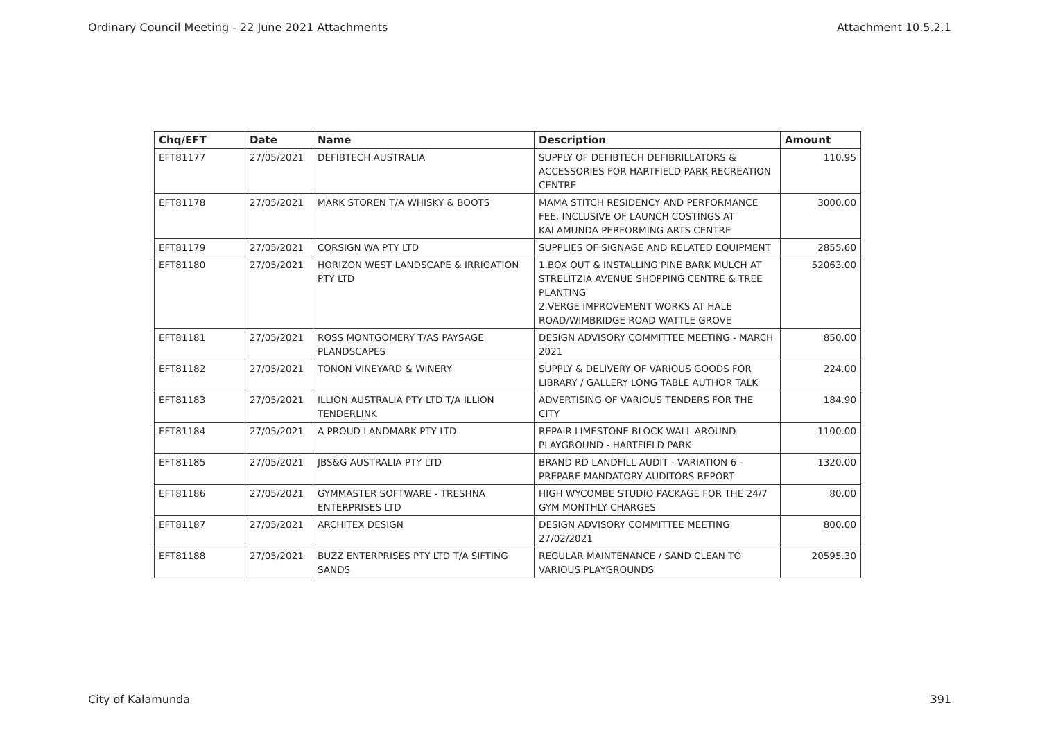Ordinary Council Meeting - 22 June 2021 Attachments Attachment 10.5.2.1
| Chq/EFT | Date | Name | Description | Amount |
| --- | --- | --- | --- | --- |
| EFT81177 | 27/05/2021 | DEFIBTECH AUSTRALIA | SUPPLY OF DEFIBTECH DEFIBRILLATORS & ACCESSORIES FOR HARTFIELD PARK RECREATION CENTRE | 110.95 |
| EFT81178 | 27/05/2021 | MARK STOREN T/A WHISKY & BOOTS | MAMA STITCH RESIDENCY AND PERFORMANCE FEE, INCLUSIVE OF LAUNCH COSTINGS AT KALAMUNDA PERFORMING ARTS CENTRE | 3000.00 |
| EFT81179 | 27/05/2021 | CORSIGN WA PTY LTD | SUPPLIES OF SIGNAGE AND RELATED EQUIPMENT | 2855.60 |
| EFT81180 | 27/05/2021 | HORIZON WEST LANDSCAPE & IRRIGATION PTY LTD | 1.BOX OUT & INSTALLING PINE BARK MULCH AT STRELITZIA AVENUE SHOPPING CENTRE & TREE PLANTING 2.VERGE IMPROVEMENT WORKS AT HALE ROAD/WIMBRIDGE ROAD WATTLE GROVE | 52063.00 |
| EFT81181 | 27/05/2021 | ROSS MONTGOMERY T/AS PAYSAGE PLANDSCAPES | DESIGN ADVISORY COMMITTEE MEETING - MARCH 2021 | 850.00 |
| EFT81182 | 27/05/2021 | TONON VINEYARD & WINERY | SUPPLY & DELIVERY OF VARIOUS GOODS FOR LIBRARY / GALLERY LONG TABLE AUTHOR TALK | 224.00 |
| EFT81183 | 27/05/2021 | ILLION AUSTRALIA PTY LTD T/A ILLION TENDERLINK | ADVERTISING OF VARIOUS TENDERS FOR THE CITY | 184.90 |
| EFT81184 | 27/05/2021 | A PROUD LANDMARK PTY LTD | REPAIR LIMESTONE BLOCK WALL AROUND PLAYGROUND - HARTFIELD PARK | 1100.00 |
| EFT81185 | 27/05/2021 | JBS&G AUSTRALIA PTY LTD | BRAND RD LANDFILL AUDIT - VARIATION 6 - PREPARE MANDATORY AUDITORS REPORT | 1320.00 |
| EFT81186 | 27/05/2021 | GYMMASTER SOFTWARE - TRESHNA ENTERPRISES LTD | HIGH WYCOMBE STUDIO PACKAGE FOR THE 24/7 GYM MONTHLY CHARGES | 80.00 |
| EFT81187 | 27/05/2021 | ARCHITEX DESIGN | DESIGN ADVISORY COMMITTEE MEETING 27/02/2021 | 800.00 |
| EFT81188 | 27/05/2021 | BUZZ ENTERPRISES PTY LTD T/A SIFTING SANDS | REGULAR MAINTENANCE / SAND CLEAN TO VARIOUS PLAYGROUNDS | 20595.30 |
City of Kalamunda 391